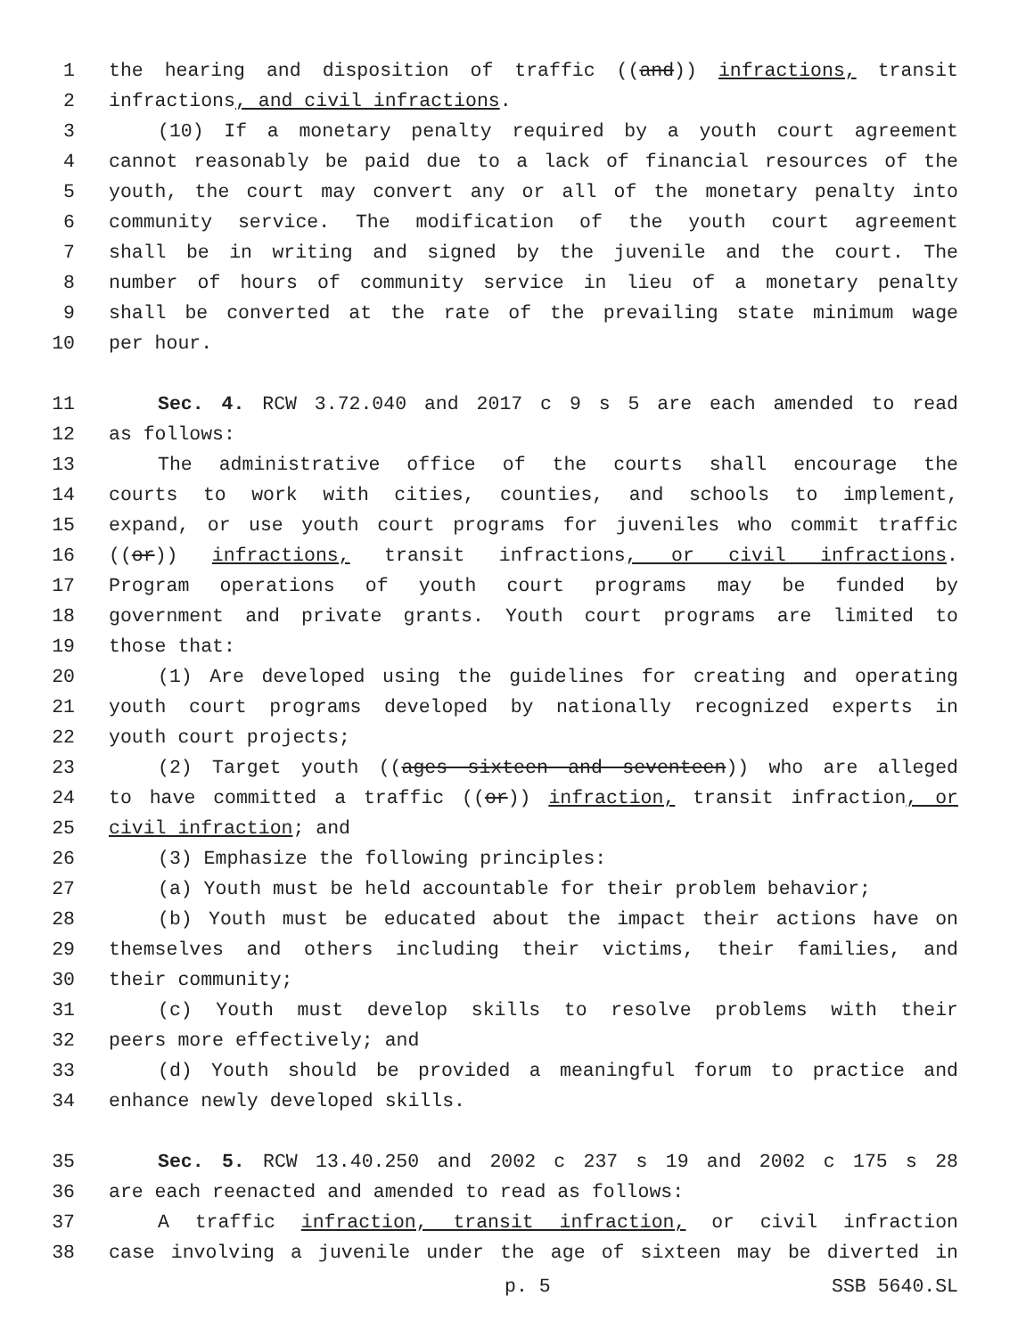1 the hearing and disposition of traffic ((and)) infractions, transit
2 infractions, and civil infractions.
3 (10) If a monetary penalty required by a youth court agreement
4 cannot reasonably be paid due to a lack of financial resources of the
5 youth, the court may convert any or all of the monetary penalty into
6 community service. The modification of the youth court agreement
7 shall be in writing and signed by the juvenile and the court. The
8 number of hours of community service in lieu of a monetary penalty
9 shall be converted at the rate of the prevailing state minimum wage
10 per hour.
11 Sec. 4. RCW 3.72.040 and 2017 c 9 s 5 are each amended to read
12 as follows:
13 The administrative office of the courts shall encourage the
14 courts to work with cities, counties, and schools to implement,
15 expand, or use youth court programs for juveniles who commit traffic
16 ((or)) infractions, transit infractions, or civil infractions.
17 Program operations of youth court programs may be funded by
18 government and private grants. Youth court programs are limited to
19 those that:
20 (1) Are developed using the guidelines for creating and operating
21 youth court programs developed by nationally recognized experts in
22 youth court projects;
23 (2) Target youth ((ages sixteen and seventeen)) who are alleged
24 to have committed a traffic ((or)) infraction, transit infraction, or
25 civil infraction; and
26 (3) Emphasize the following principles:
27 (a) Youth must be held accountable for their problem behavior;
28 (b) Youth must be educated about the impact their actions have on
29 themselves and others including their victims, their families, and
30 their community;
31 (c) Youth must develop skills to resolve problems with their
32 peers more effectively; and
33 (d) Youth should be provided a meaningful forum to practice and
34 enhance newly developed skills.
35 Sec. 5. RCW 13.40.250 and 2002 c 237 s 19 and 2002 c 175 s 28
36 are each reenacted and amended to read as follows:
37 A traffic infraction, transit infraction, or civil infraction
38 case involving a juvenile under the age of sixteen may be diverted in
p. 5 SSB 5640.SL